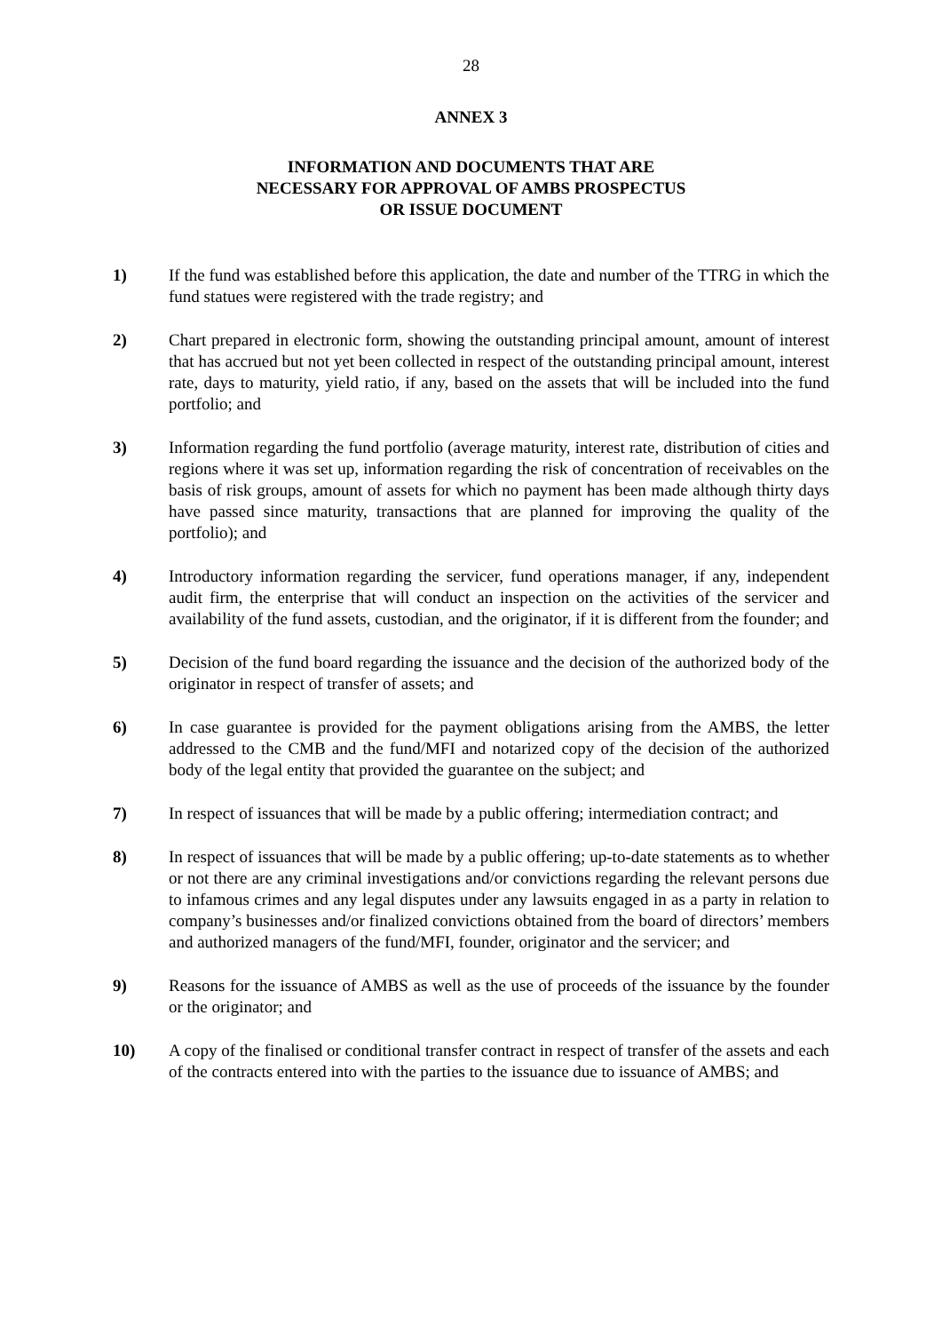28
ANNEX 3
INFORMATION AND DOCUMENTS THAT ARE
NECESSARY FOR APPROVAL OF AMBS PROSPECTUS
OR ISSUE DOCUMENT
1) If the fund was established before this application, the date and number of the TTRG in which the fund statues were registered with the trade registry; and
2) Chart prepared in electronic form, showing the outstanding principal amount, amount of interest that has accrued but not yet been collected in respect of the outstanding principal amount, interest rate, days to maturity, yield ratio, if any, based on the assets that will be included into the fund portfolio; and
3) Information regarding the fund portfolio (average maturity, interest rate, distribution of cities and regions where it was set up, information regarding the risk of concentration of receivables on the basis of risk groups, amount of assets for which no payment has been made although thirty days have passed since maturity, transactions that are planned for improving the quality of the portfolio); and
4) Introductory information regarding the servicer, fund operations manager, if any, independent audit firm, the enterprise that will conduct an inspection on the activities of the servicer and availability of the fund assets, custodian, and the originator, if it is different from the founder; and
5) Decision of the fund board regarding the issuance and the decision of the authorized body of the originator in respect of transfer of assets; and
6) In case guarantee is provided for the payment obligations arising from the AMBS, the letter addressed to the CMB and the fund/MFI and notarized copy of the decision of the authorized body of the legal entity that provided the guarantee on the subject; and
7) In respect of issuances that will be made by a public offering; intermediation contract; and
8) In respect of issuances that will be made by a public offering; up-to-date statements as to whether or not there are any criminal investigations and/or convictions regarding the relevant persons due to infamous crimes and any legal disputes under any lawsuits engaged in as a party in relation to company’s businesses and/or finalized convictions obtained from the board of directors’ members and authorized managers of the fund/MFI, founder, originator and the servicer; and
9) Reasons for the issuance of AMBS as well as the use of proceeds of the issuance by the founder or the originator; and
10) A copy of the finalised or conditional transfer contract in respect of transfer of the assets and each of the contracts entered into with the parties to the issuance due to issuance of AMBS; and